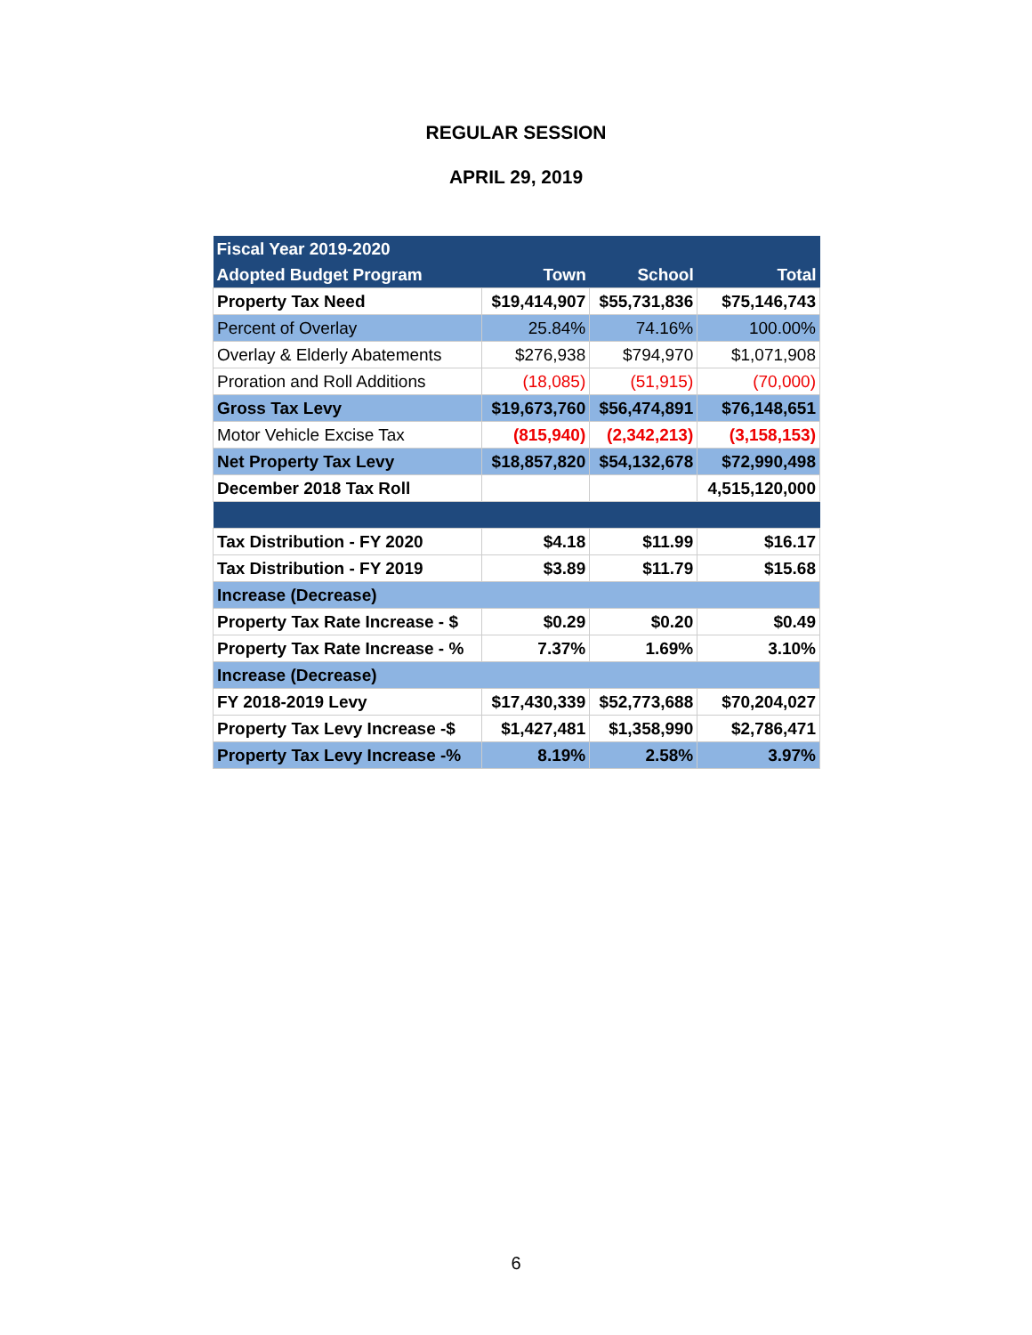REGULAR SESSION
APRIL 29, 2019
| Fiscal Year 2019-2020 | | | |
| --- | --- | --- | --- |
| Adopted Budget Program | Town | School | Total |
| Property Tax Need | $19,414,907 | $55,731,836 | $75,146,743 |
| Percent of Overlay | 25.84% | 74.16% | 100.00% |
| Overlay & Elderly Abatements | $276,938 | $794,970 | $1,071,908 |
| Proration and Roll Additions | (18,085) | (51,915) | (70,000) |
| Gross Tax Levy | $19,673,760 | $56,474,891 | $76,148,651 |
| Motor Vehicle Excise Tax | (815,940) | (2,342,213) | (3,158,153) |
| Net Property Tax Levy | $18,857,820 | $54,132,678 | $72,990,498 |
| December 2018 Tax Roll | | | 4,515,120,000 |
| Tax Distribution - FY 2020 | $4.18 | $11.99 | $16.17 |
| Tax Distribution - FY 2019 | $3.89 | $11.79 | $15.68 |
| Increase (Decrease) | | | |
| Property Tax Rate Increase - $ | $0.29 | $0.20 | $0.49 |
| Property Tax Rate Increase - % | 7.37% | 1.69% | 3.10% |
| Increase (Decrease) | | | |
| FY 2018-2019 Levy | $17,430,339 | $52,773,688 | $70,204,027 |
| Property Tax Levy Increase -$ | $1,427,481 | $1,358,990 | $2,786,471 |
| Property Tax Levy Increase -% | 8.19% | 2.58% | 3.97% |
6